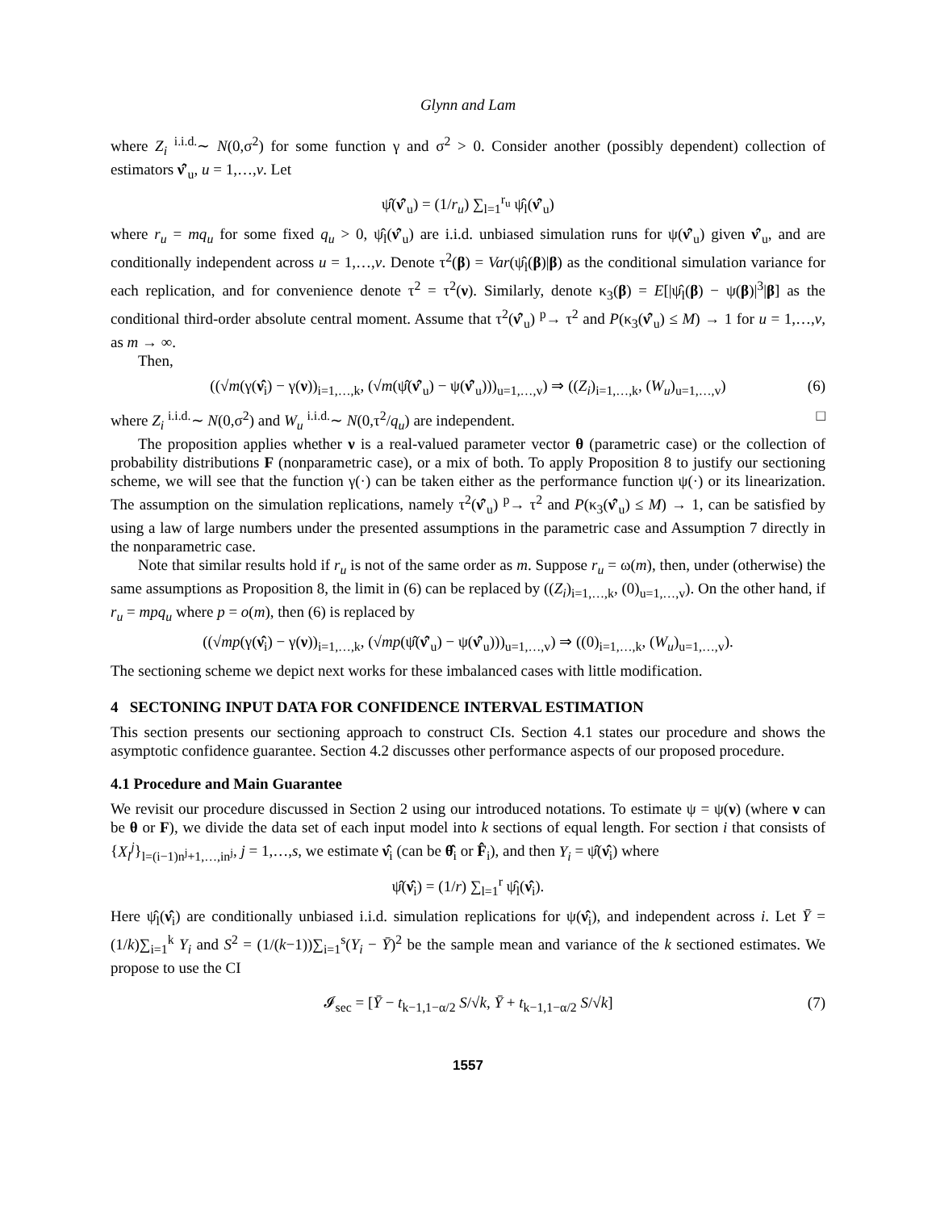Glynn and Lam
where Z<sub>i</sub> <sup>i.i.d.</sup>∼ N(0,σ<sup>2</sup>) for some function γ and σ<sup>2</sup> > 0. Consider another (possibly dependent) collection of estimators ν̂′<sub>u</sub>, u = 1,…,v. Let
ψ̂(ν̂′<sub>u</sub>) = (1/r<sub>u</sub>) ∑<sub>l=1</sub><sup>r<sub>u</sub></sup> ψ̂<sub>l</sub>(ν̂′<sub>u</sub>)
where r<sub>u</sub> = mq<sub>u</sub> for some fixed q<sub>u</sub> > 0, ψ̂<sub>l</sub>(ν̂′<sub>u</sub>) are i.i.d. unbiased simulation runs for ψ(ν̂′<sub>u</sub>) given ν̂′<sub>u</sub>, and are conditionally independent across u = 1,…,v. Denote τ<sup>2</sup>(β) = Var(ψ̂<sub>l</sub>(β)|β) as the conditional simulation variance for each replication, and for convenience denote τ<sup>2</sup> = τ<sup>2</sup>(ν). Similarly, denote κ<sub>3</sub>(β) = E[|ψ̂<sub>l</sub>(β) − ψ(β)|<sup>3</sup>|β] as the conditional third-order absolute central moment. Assume that τ<sup>2</sup>(ν̂′<sub>u</sub>) <sup>p</sup>→ τ<sup>2</sup> and P(κ<sub>3</sub>(ν̂′<sub>u</sub>) ≤ M) → 1 for u = 1,…,v, as m → ∞.
Then,
((√m(γ(ν̂<sub>i</sub>) − γ(ν))<sub>i=1,…,k</sub>, (√m(ψ̂(ν̂′<sub>u</sub>) − ψ(ν̂′<sub>u</sub>)))<sub>u=1,…,v</sub>) ⇒ ((Z<sub>i</sub>)<sub>i=1,…,k</sub>, (W<sub>u</sub>)<sub>u=1,…,v</sub>) (6)
where Z<sub>i</sub> <sup>i.i.d.</sup>∼ N(0,σ<sup>2</sup>) and W<sub>u</sub> <sup>i.i.d.</sup>∼ N(0,τ<sup>2</sup>/q<sub>u</sub>) are independent. □
The proposition applies whether ν is a real-valued parameter vector θ (parametric case) or the collection of probability distributions F (nonparametric case), or a mix of both. To apply Proposition 8 to justify our sectioning scheme, we will see that the function γ(·) can be taken either as the performance function ψ(·) or its linearization. The assumption on the simulation replications, namely τ<sup>2</sup>(ν̂′<sub>u</sub>) <sup>p</sup>→ τ<sup>2</sup> and P(κ<sub>3</sub>(ν̂′<sub>u</sub>) ≤ M) → 1, can be satisfied by using a law of large numbers under the presented assumptions in the parametric case and Assumption 7 directly in the nonparametric case.
Note that similar results hold if r<sub>u</sub> is not of the same order as m. Suppose r<sub>u</sub> = ω(m), then, under (otherwise) the same assumptions as Proposition 8, the limit in (6) can be replaced by ((Z<sub>i</sub>)<sub>i=1,…,k</sub>, (0)<sub>u=1,…,v</sub>). On the other hand, if r<sub>u</sub> = mpq<sub>u</sub> where p = o(m), then (6) is replaced by
((√mp(γ(ν̂<sub>i</sub>) − γ(ν))<sub>i=1,…,k</sub>, (√mp(ψ̂(ν̂′<sub>u</sub>) − ψ(ν̂′<sub>u</sub>)))<sub>u=1,…,v</sub>) ⇒ ((0)<sub>i=1,…,k</sub>, (W<sub>u</sub>)<sub>u=1,…,v</sub>).
The sectioning scheme we depict next works for these imbalanced cases with little modification.
4 SECTONING INPUT DATA FOR CONFIDENCE INTERVAL ESTIMATION
This section presents our sectioning approach to construct CIs. Section 4.1 states our procedure and shows the asymptotic confidence guarantee. Section 4.2 discusses other performance aspects of our proposed procedure.
4.1 Procedure and Main Guarantee
We revisit our procedure discussed in Section 2 using our introduced notations. To estimate ψ = ψ(ν) (where ν can be θ or F), we divide the data set of each input model into k sections of equal length. For section i that consists of {X<sub>l</sub><sup>j</sup>}<sub>l=(i−1)n<sup>j</sup>+1,…,in<sup>j</sup></sub>, j = 1,…,s, we estimate ν̂<sub>i</sub> (can be θ̂<sub>i</sub> or F̂<sub>i</sub>), and then Y<sub>i</sub> = ψ̂(ν̂<sub>i</sub>) where
ψ̂(ν̂<sub>i</sub>) = (1/r) ∑<sub>l=1</sub><sup>r</sup> ψ̂<sub>l</sub>(ν̂<sub>i</sub>).
Here ψ̂<sub>l</sub>(ν̂<sub>i</sub>) are conditionally unbiased i.i.d. simulation replications for ψ(ν̂<sub>i</sub>), and independent across i. Let Ȳ = (1/k)∑<sub>i=1</sub><sup>k</sup> Y<sub>i</sub> and S<sup>2</sup> = (1/(k−1))∑<sub>i=1</sub><sup>s</sup>(Y<sub>i</sub> − Ȳ)<sup>2</sup> be the sample mean and variance of the k sectioned estimates. We propose to use the CI
𝓘<sub>sec</sub> = [Ȳ − t<sub>k−1,1−α/2</sub> S/√k, Ȳ + t<sub>k−1,1−α/2</sub> S/√k] (7)
1557